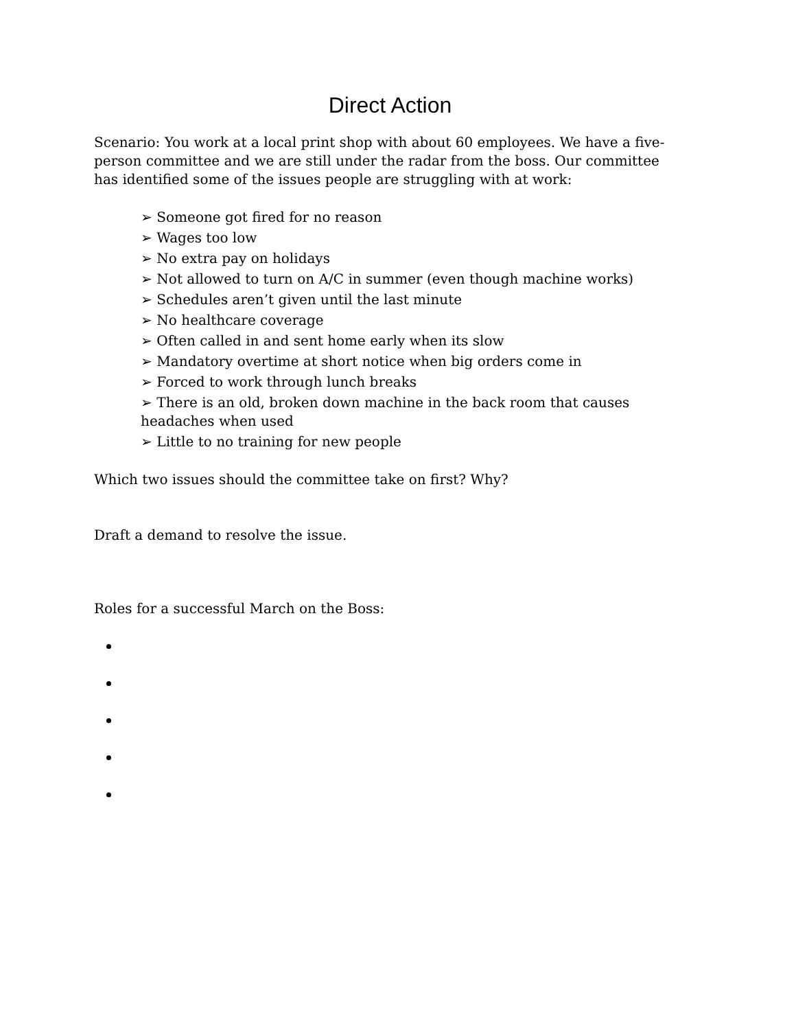Direct Action
Scenario: You work at a local print shop with about 60 employees. We have a five-person committee and we are still under the radar from the boss. Our committee has identified some of the issues people are struggling with at work:
➢ Someone got fired for no reason
➢ Wages too low
➢ No extra pay on holidays
➢ Not allowed to turn on A/C in summer (even though machine works)
➢ Schedules aren’t given until the last minute
➢ No healthcare coverage
➢ Often called in and sent home early when its slow
➢ Mandatory overtime at short notice when big orders come in
➢ Forced to work through lunch breaks
➢ There is an old, broken down machine in the back room that causes headaches when used
➢ Little to no training for new people
Which two issues should the committee take on first? Why?
Draft a demand to resolve the issue.
Roles for a successful March on the Boss: